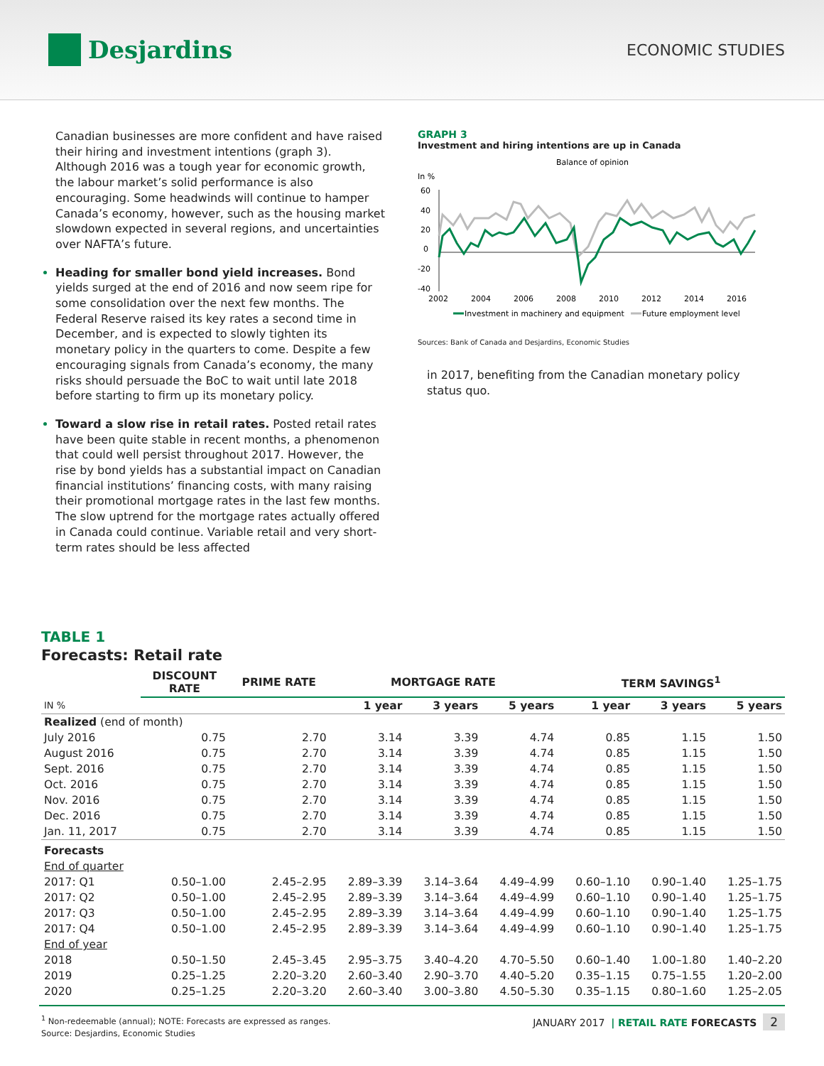Desjardins
ECONOMIC STUDIES
Canadian businesses are more confident and have raised their hiring and investment intentions (graph 3). Although 2016 was a tough year for economic growth, the labour market’s solid performance is also encouraging. Some headwinds will continue to hamper Canada’s economy, however, such as the housing market slowdown expected in several regions, and uncertainties over NAFTA’s future.
Heading for smaller bond yield increases. Bond yields surged at the end of 2016 and now seem ripe for some consolidation over the next few months. The Federal Reserve raised its key rates a second time in December, and is expected to slowly tighten its monetary policy in the quarters to come. Despite a few encouraging signals from Canada’s economy, the many risks should persuade the BoC to wait until late 2018 before starting to firm up its monetary policy.
Toward a slow rise in retail rates. Posted retail rates have been quite stable in recent months, a phenomenon that could well persist throughout 2017. However, the rise by bond yields has a substantial impact on Canadian financial institutions’ financing costs, with many raising their promotional mortgage rates in the last few months. The slow uptrend for the mortgage rates actually offered in Canada could continue. Variable retail and very short-term rates should be less affected
GRAPH 3
Investment and hiring intentions are up in Canada
Balance of opinion
In %
60
40
20
0
-20
-40
2002
2004
2006
2008
2010
2012
2014
2016
Investment in machinery and equipment
Future employment level
Sources: Bank of Canada and Desjardins, Economic Studies
in 2017, benefiting from the Canadian monetary policy status quo.
TABLE 1
Forecasts: Retail rate
| | DISCOUNT RATE | PRIME RATE | MORTGAGE RATE | | | TERM SAVINGS<sup>1</sup> | | |
| --- | --- | --- | --- | --- | --- | --- | --- | --- |
| IN % | | | 1 year | 3 years | 5 years | 1 year | 3 years | 5 years |
| Realized (end of month) | | | | | | | | |
| July 2016 | 0.75 | 2.70 | 3.14 | 3.39 | 4.74 | 0.85 | 1.15 | 1.50 |
| August 2016 | 0.75 | 2.70 | 3.14 | 3.39 | 4.74 | 0.85 | 1.15 | 1.50 |
| Sept. 2016 | 0.75 | 2.70 | 3.14 | 3.39 | 4.74 | 0.85 | 1.15 | 1.50 |
| Oct. 2016 | 0.75 | 2.70 | 3.14 | 3.39 | 4.74 | 0.85 | 1.15 | 1.50 |
| Nov. 2016 | 0.75 | 2.70 | 3.14 | 3.39 | 4.74 | 0.85 | 1.15 | 1.50 |
| Dec. 2016 | 0.75 | 2.70 | 3.14 | 3.39 | 4.74 | 0.85 | 1.15 | 1.50 |
| Jan. 11, 2017 | 0.75 | 2.70 | 3.14 | 3.39 | 4.74 | 0.85 | 1.15 | 1.50 |
| Forecasts | | | | | | | | |
| End of quarter | | | | | | | | |
| 2017: Q1 | 0.50–1.00 | 2.45–2.95 | 2.89–3.39 | 3.14–3.64 | 4.49–4.99 | 0.60–1.10 | 0.90–1.40 | 1.25–1.75 |
| 2017: Q2 | 0.50–1.00 | 2.45–2.95 | 2.89–3.39 | 3.14–3.64 | 4.49–4.99 | 0.60–1.10 | 0.90–1.40 | 1.25–1.75 |
| 2017: Q3 | 0.50–1.00 | 2.45–2.95 | 2.89–3.39 | 3.14–3.64 | 4.49–4.99 | 0.60–1.10 | 0.90–1.40 | 1.25–1.75 |
| 2017: Q4 | 0.50–1.00 | 2.45–2.95 | 2.89–3.39 | 3.14–3.64 | 4.49–4.99 | 0.60–1.10 | 0.90–1.40 | 1.25–1.75 |
| End of year | | | | | | | | |
| 2018 | 0.50–1.50 | 2.45–3.45 | 2.95–3.75 | 3.40–4.20 | 4.70–5.50 | 0.60–1.40 | 1.00–1.80 | 1.40–2.20 |
| 2019 | 0.25–1.25 | 2.20–3.20 | 2.60–3.40 | 2.90–3.70 | 4.40–5.20 | 0.35–1.15 | 0.75–1.55 | 1.20–2.00 |
| 2020 | 0.25–1.25 | 2.20–3.20 | 2.60–3.40 | 3.00–3.80 | 4.50–5.30 | 0.35–1.15 | 0.80–1.60 | 1.25–2.05 |
<sup>1</sup> Non-redeemable (annual); NOTE: Forecasts are expressed as ranges.
Source: Desjardins, Economic Studies
JANUARY 2017 | RETAIL RATE FORECASTS 2